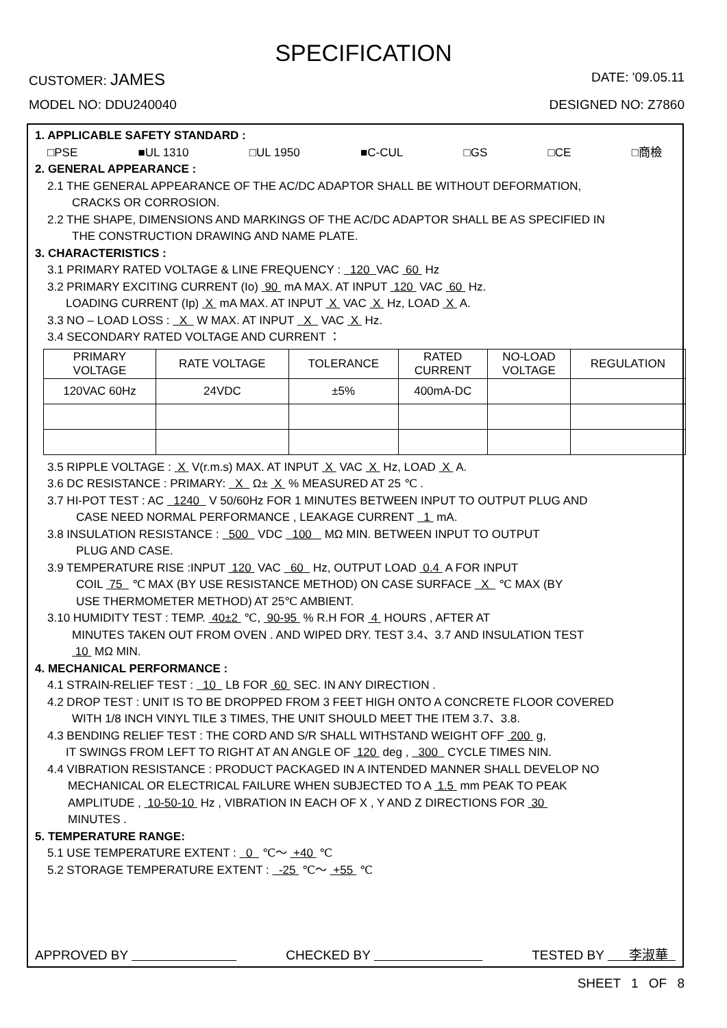SPECIFICATION
CUSTOMER: JAMES
DATE: '09.05.11
MODEL NO: DDU240040 DESIGNED NO: Z7860
1. APPLICABLE SAFETY STANDARD :
□PSE ■UL 1310 □UL 1950 ■C-CUL □GS □CE □商檢
2. GENERAL APPEARANCE :
2.1 THE GENERAL APPEARANCE OF THE AC/DC ADAPTOR SHALL BE WITHOUT DEFORMATION,
CRACKS OR CORROSION.
2.2 THE SHAPE, DIMENSIONS AND MARKINGS OF THE AC/DC ADAPTOR SHALL BE AS SPECIFIED IN
THE CONSTRUCTION DRAWING AND NAME PLATE.
3. CHARACTERISTICS :
3.1 PRIMARY RATED VOLTAGE & LINE FREQUENCY : 120 VAC 60 Hz
3.2 PRIMARY EXCITING CURRENT (Io) 90 mA MAX. AT INPUT 120 VAC 60 Hz.
LOADING CURRENT (Ip) X mA MAX. AT INPUT X VAC X Hz, LOAD X A.
3.3 NO – LOAD LOSS : X W MAX. AT INPUT X VAC X Hz.
3.4 SECONDARY RATED VOLTAGE AND CURRENT ：
| PRIMARY VOLTAGE | RATE VOLTAGE | TOLERANCE | RATED CURRENT | NO-LOAD VOLTAGE | REGULATION |
| 120VAC 60Hz | 24VDC | ±5% | 400mA-DC | | |
3.5 RIPPLE VOLTAGE : X V(r.m.s) MAX. AT INPUT X VAC X Hz, LOAD X A.
3.6 DC RESISTANCE : PRIMARY: X Ω± X % MEASURED AT 25 ℃ .
3.7 HI-POT TEST : AC 1240 V 50/60Hz FOR 1 MINUTES BETWEEN INPUT TO OUTPUT PLUG AND
CASE NEED NORMAL PERFORMANCE , LEAKAGE CURRENT 1 mA.
3.8 INSULATION RESISTANCE : 500 VDC 100 MΩ MIN. BETWEEN INPUT TO OUTPUT
PLUG AND CASE.
3.9 TEMPERATURE RISE :INPUT 120 VAC 60 Hz, OUTPUT LOAD 0.4 A FOR INPUT
COIL 75 ℃ MAX (BY USE RESISTANCE METHOD) ON CASE SURFACE X ℃ MAX (BY
USE THERMOMETER METHOD) AT 25℃ AMBIENT.
3.10 HUMIDITY TEST : TEMP. 40±2 ℃, 90-95 % R.H FOR 4 HOURS , AFTER AT
MINUTES TAKEN OUT FROM OVEN . AND WIPED DRY. TEST 3.4、3.7 AND INSULATION TEST
10 MΩ MIN.
4. MECHANICAL PERFORMANCE :
4.1 STRAIN-RELIEF TEST : 10 LB FOR 60 SEC. IN ANY DIRECTION .
4.2 DROP TEST : UNIT IS TO BE DROPPED FROM 3 FEET HIGH ONTO A CONCRETE FLOOR COVERED
WITH 1/8 INCH VINYL TILE 3 TIMES, THE UNIT SHOULD MEET THE ITEM 3.7、3.8.
4.3 BENDING RELIEF TEST : THE CORD AND S/R SHALL WITHSTAND WEIGHT OFF 200 g,
IT SWINGS FROM LEFT TO RIGHT AT AN ANGLE OF 120 deg , 300 CYCLE TIMES NIN.
4.4 VIBRATION RESISTANCE : PRODUCT PACKAGED IN A INTENDED MANNER SHALL DEVELOP NO
MECHANICAL OR ELECTRICAL FAILURE WHEN SUBJECTED TO A 1.5 mm PEAK TO PEAK
AMPLITUDE , 10-50-10 Hz , VIBRATION IN EACH OF X , Y AND Z DIRECTIONS FOR 30
MINUTES .
5. TEMPERATURE RANGE:
5.1 USE TEMPERATURE EXTENT : 0 ℃～ +40 ℃
5.2 STORAGE TEMPERATURE EXTENT : -25 ℃～ +55 ℃
APPROVED BY CHECKED BY TESTED BY 李淑華
SHEET 1 OF 8